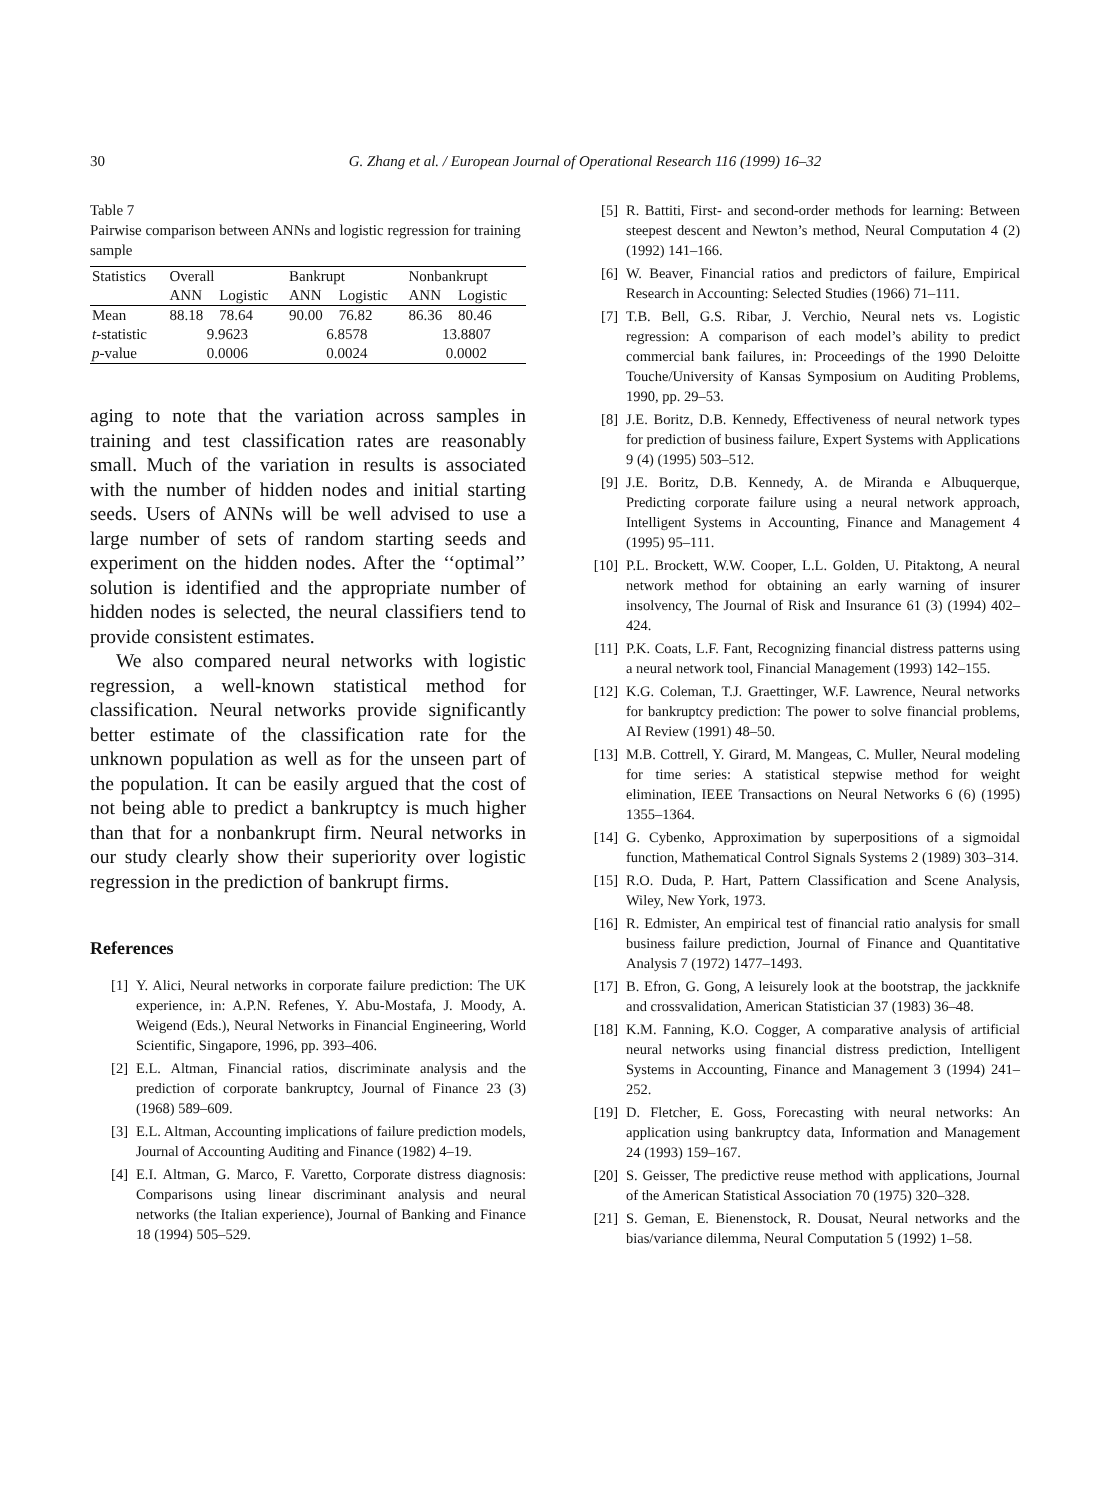30 G. Zhang et al. / European Journal of Operational Research 116 (1999) 16–32
Table 7
Pairwise comparison between ANNs and logistic regression for training sample
| Statistics | Overall | | Bankrupt | | Nonbankrupt | |
| --- | --- | --- | --- | --- | --- | --- |
| | ANN | Logistic | ANN | Logistic | ANN | Logistic |
| Mean | 88.18 | 78.64 | 90.00 | 76.82 | 86.36 | 80.46 |
| t -statistic | 9.9623 | | 6.8578 | | 13.8807 | |
| p -value | 0.0006 | | 0.0024 | | 0.0002 | |
aging to note that the variation across samples in training and test classification rates are reasonably small. Much of the variation in results is associated with the number of hidden nodes and initial starting seeds. Users of ANNs will be well advised to use a large number of sets of random starting seeds and experiment on the hidden nodes. After the ‘‘optimal’’ solution is identified and the appropriate number of hidden nodes is selected, the neural classifiers tend to provide consistent estimates.
We also compared neural networks with logistic regression, a well-known statistical method for classification. Neural networks provide significantly better estimate of the classification rate for the unknown population as well as for the unseen part of the population. It can be easily argued that the cost of not being able to predict a bankruptcy is much higher than that for a nonbankrupt firm. Neural networks in our study clearly show their superiority over logistic regression in the prediction of bankrupt firms.
References
[1] Y. Alici, Neural networks in corporate failure prediction: The UK experience, in: A.P.N. Refenes, Y. Abu-Mostafa, J. Moody, A. Weigend (Eds.), Neural Networks in Financial Engineering, World Scientific, Singapore, 1996, pp. 393–406.
[2] E.L. Altman, Financial ratios, discriminate analysis and the prediction of corporate bankruptcy, Journal of Finance 23 (3) (1968) 589–609.
[3] E.L. Altman, Accounting implications of failure prediction models, Journal of Accounting Auditing and Finance (1982) 4–19.
[4] E.I. Altman, G. Marco, F. Varetto, Corporate distress diagnosis: Comparisons using linear discriminant analysis and neural networks (the Italian experience), Journal of Banking and Finance 18 (1994) 505–529.
[5] R. Battiti, First- and second-order methods for learning: Between steepest descent and Newton’s method, Neural Computation 4 (2) (1992) 141–166.
[6] W. Beaver, Financial ratios and predictors of failure, Empirical Research in Accounting: Selected Studies (1966) 71–111.
[7] T.B. Bell, G.S. Ribar, J. Verchio, Neural nets vs. Logistic regression: A comparison of each model’s ability to predict commercial bank failures, in: Proceedings of the 1990 Deloitte Touche/University of Kansas Symposium on Auditing Problems, 1990, pp. 29–53.
[8] J.E. Boritz, D.B. Kennedy, Effectiveness of neural network types for prediction of business failure, Expert Systems with Applications 9 (4) (1995) 503–512.
[9] J.E. Boritz, D.B. Kennedy, A. de Miranda e Albuquerque, Predicting corporate failure using a neural network approach, Intelligent Systems in Accounting, Finance and Management 4 (1995) 95–111.
[10] P.L. Brockett, W.W. Cooper, L.L. Golden, U. Pitaktong, A neural network method for obtaining an early warning of insurer insolvency, The Journal of Risk and Insurance 61 (3) (1994) 402–424.
[11] P.K. Coats, L.F. Fant, Recognizing financial distress patterns using a neural network tool, Financial Management (1993) 142–155.
[12] K.G. Coleman, T.J. Graettinger, W.F. Lawrence, Neural networks for bankruptcy prediction: The power to solve financial problems, AI Review (1991) 48–50.
[13] M.B. Cottrell, Y. Girard, M. Mangeas, C. Muller, Neural modeling for time series: A statistical stepwise method for weight elimination, IEEE Transactions on Neural Networks 6 (6) (1995) 1355–1364.
[14] G. Cybenko, Approximation by superpositions of a sigmoidal function, Mathematical Control Signals Systems 2 (1989) 303–314.
[15] R.O. Duda, P. Hart, Pattern Classification and Scene Analysis, Wiley, New York, 1973.
[16] R. Edmister, An empirical test of financial ratio analysis for small business failure prediction, Journal of Finance and Quantitative Analysis 7 (1972) 1477–1493.
[17] B. Efron, G. Gong, A leisurely look at the bootstrap, the jackknife and crossvalidation, American Statistician 37 (1983) 36–48.
[18] K.M. Fanning, K.O. Cogger, A comparative analysis of artificial neural networks using financial distress prediction, Intelligent Systems in Accounting, Finance and Management 3 (1994) 241–252.
[19] D. Fletcher, E. Goss, Forecasting with neural networks: An application using bankruptcy data, Information and Management 24 (1993) 159–167.
[20] S. Geisser, The predictive reuse method with applications, Journal of the American Statistical Association 70 (1975) 320–328.
[21] S. Geman, E. Bienenstock, R. Dousat, Neural networks and the bias/variance dilemma, Neural Computation 5 (1992) 1–58.